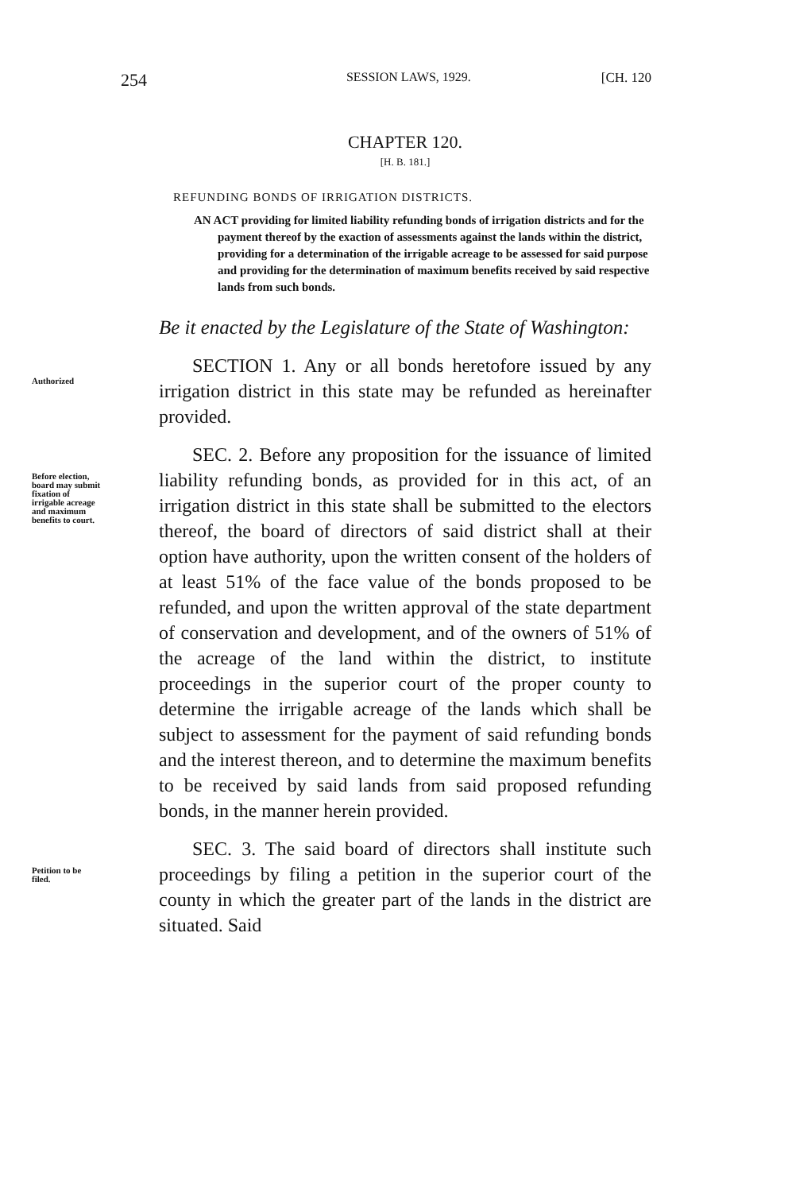254 SESSION LAWS, 1929. [CH. 120
CHAPTER 120.
[H. B. 181.]
REFUNDING BONDS OF IRRIGATION DISTRICTS.
AN ACT providing for limited liability refunding bonds of irrigation districts and for the payment thereof by the exaction of assessments against the lands within the district, providing for a determination of the irrigable acreage to be assessed for said purpose and providing for the determination of maximum benefits received by said respective lands from such bonds.
Be it enacted by the Legislature of the State of Washington:
Authorized
SECTION 1. Any or all bonds heretofore issued by any irrigation district in this state may be refunded as hereinafter provided.
Before election, board may submit fixation of irrigable acreage and maximum benefits to court.
SEC. 2. Before any proposition for the issuance of limited liability refunding bonds, as provided for in this act, of an irrigation district in this state shall be submitted to the electors thereof, the board of directors of said district shall at their option have authority, upon the written consent of the holders of at least 51% of the face value of the bonds proposed to be refunded, and upon the written approval of the state department of conservation and development, and of the owners of 51% of the acreage of the land within the district, to institute proceedings in the superior court of the proper county to determine the irrigable acreage of the lands which shall be subject to assessment for the payment of said refunding bonds and the interest thereon, and to determine the maximum benefits to be received by said lands from said proposed refunding bonds, in the manner herein provided.
Petition to be filed.
SEC. 3. The said board of directors shall institute such proceedings by filing a petition in the superior court of the county in which the greater part of the lands in the district are situated. Said